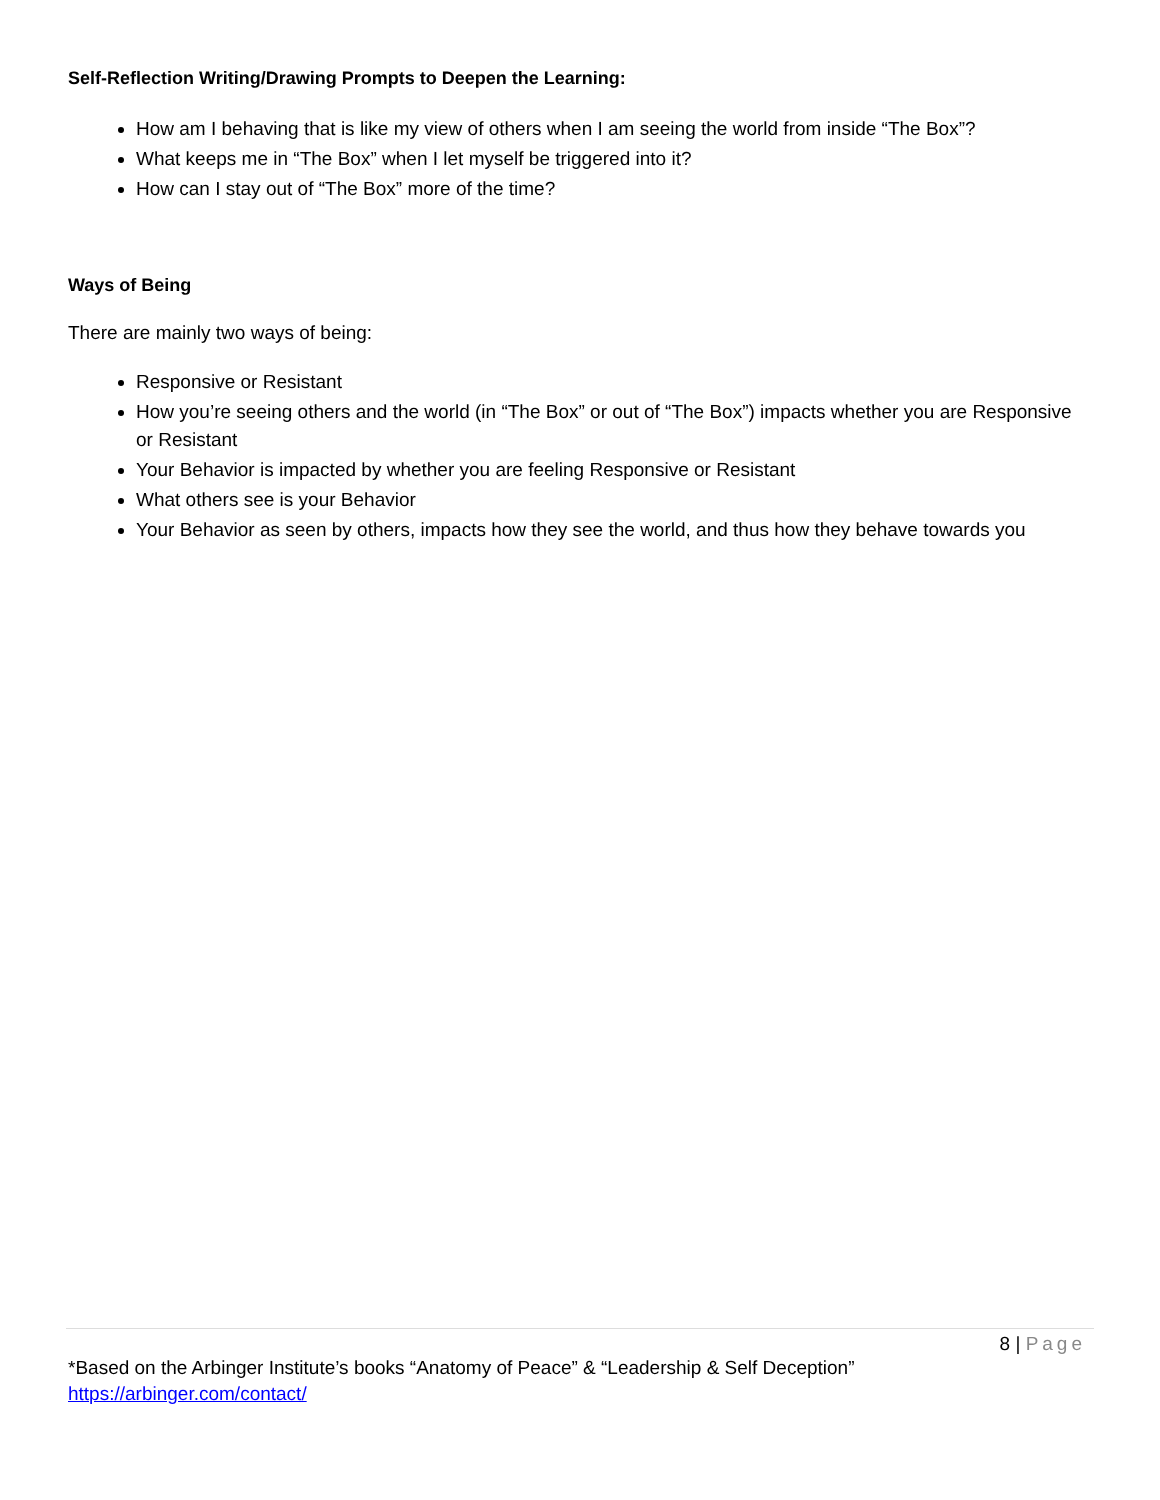Self-Reflection Writing/Drawing Prompts to Deepen the Learning:
How am I behaving that is like my view of others when I am seeing the world from inside “The Box”?
What keeps me in “The Box” when I let myself be triggered into it?
How can I stay out of “The Box” more of the time?
Ways of Being
There are mainly two ways of being:
Responsive or Resistant
How you’re seeing others and the world (in “The Box” or out of “The Box”) impacts whether you are Responsive or Resistant
Your Behavior is impacted by whether you are feeling Responsive or Resistant
What others see is your Behavior
Your Behavior as seen by others, impacts how they see the world, and thus how they behave towards you
8 | Page
*Based on the Arbinger Institute’s books “Anatomy of Peace” & “Leadership & Self Deception”
https://arbinger.com/contact/